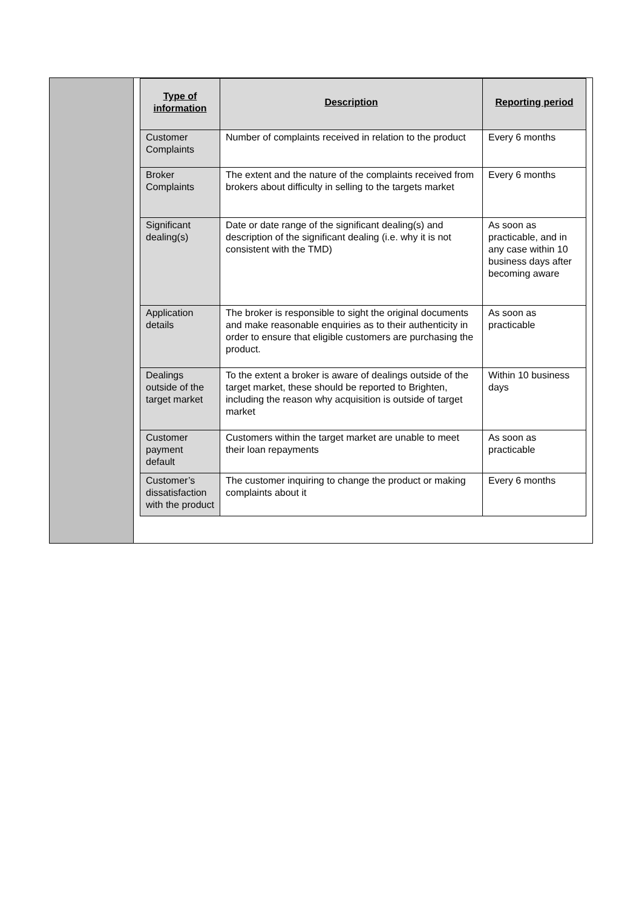| Type of information | Description | Reporting period |
| --- | --- | --- |
| Customer Complaints | Number of complaints received in relation to the product | Every 6 months |
| Broker Complaints | The extent and the nature of the complaints received from brokers about difficulty in selling to the targets market | Every 6 months |
| Significant dealing(s) | Date or date range of the significant dealing(s) and description of the significant dealing (i.e. why it is not consistent with the TMD) | As soon as practicable, and in any case within 10 business days after becoming aware |
| Application details | The broker is responsible to sight the original documents and make reasonable enquiries as to their authenticity in order to ensure that eligible customers are purchasing the product. | As soon as practicable |
| Dealings outside of the target market | To the extent a broker is aware of dealings outside of the target market, these should be reported to Brighten, including the reason why acquisition is outside of target market | Within 10 business days |
| Customer payment default | Customers within the target market are unable to meet their loan repayments | As soon as practicable |
| Customer’s dissatisfaction with the product | The customer inquiring to change the product or making complaints about it | Every 6 months |